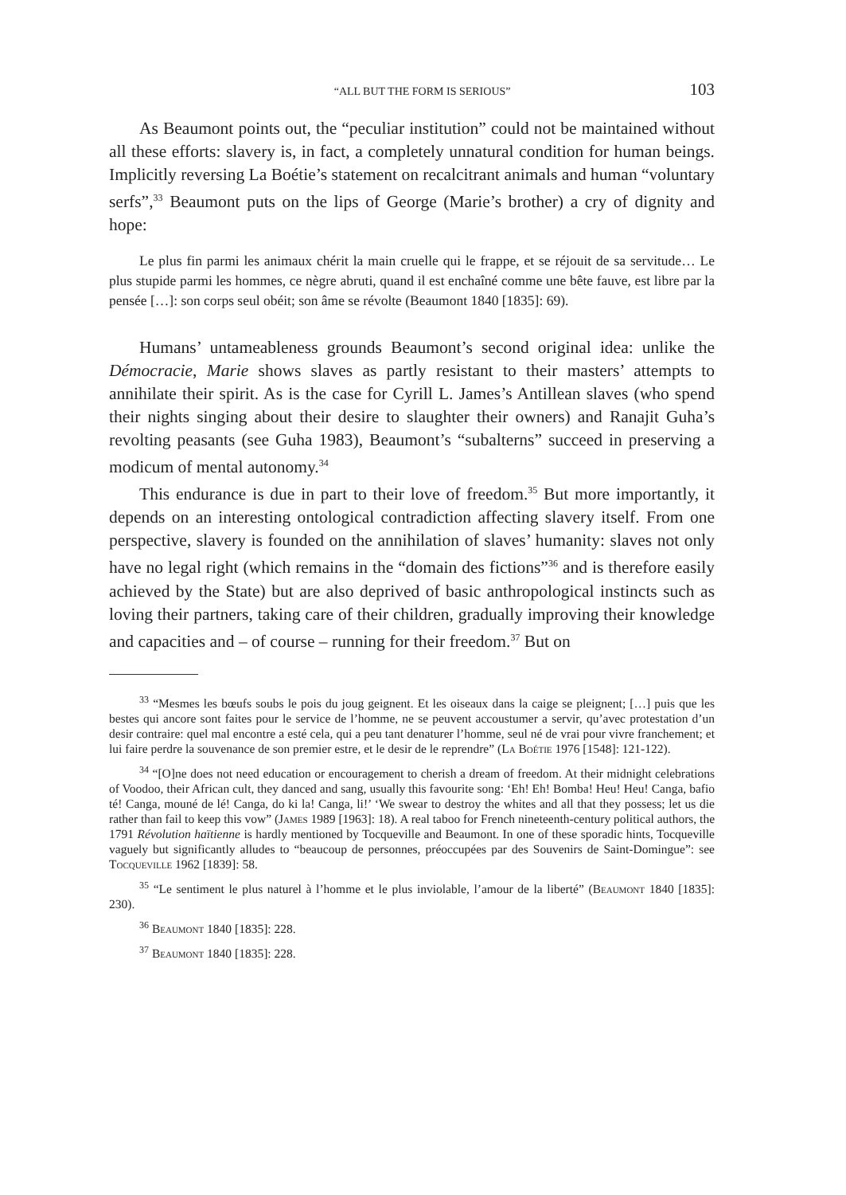“ALL BUT THE FORM IS SERIOUS” 103
As Beaumont points out, the “peculiar institution” could not be maintained without all these efforts: slavery is, in fact, a completely unnatural condition for human beings. Implicitly reversing La Boétie’s statement on recalcitrant animals and human “voluntary serfs”,<sup>33</sup> Beaumont puts on the lips of George (Marie’s brother) a cry of dignity and hope:
Le plus fin parmi les animaux chérit la main cruelle qui le frappe, et se réjouit de sa servitude… Le plus stupide parmi les hommes, ce nègre abruti, quand il est enchaîné comme une bête fauve, est libre par la pensée […]: son corps seul obéit; son âme se révolte (Beaumont 1840 [1835]: 69).
Humans’ untameableness grounds Beaumont’s second original idea: unlike the Démocracie, Marie shows slaves as partly resistant to their masters’ attempts to annihilate their spirit. As is the case for Cyrill L. James’s Antillean slaves (who spend their nights singing about their desire to slaughter their owners) and Ranajit Guha’s revolting peasants (see Guha 1983), Beaumont’s “subalterns” succeed in preserving a modicum of mental autonomy.<sup>34</sup>
This endurance is due in part to their love of freedom.<sup>35</sup> But more importantly, it depends on an interesting ontological contradiction affecting slavery itself. From one perspective, slavery is founded on the annihilation of slaves’ humanity: slaves not only have no legal right (which remains in the “domain des fictions”<sup>36</sup> and is therefore easily achieved by the State) but are also deprived of basic anthropological instincts such as loving their partners, taking care of their children, gradually improving their knowledge and capacities and – of course – running for their freedom.<sup>37</sup> But on
<sup>33</sup> “Mesmes les bœufs soubs le pois du joug geignent. Et les oiseaux dans la caige se pleignent; […] puis que les bestes qui ancore sont faites pour le service de l’homme, ne se peuvent accoustumer a servir, qu’avec protestation d’un desir contraire: quel mal encontre a esté cela, qui a peu tant denaturer l’homme, seul né de vrai pour vivre franchement; et lui faire perdre la souvenance de son premier estre, et le desir de le reprendre” (La Boétie 1976 [1548]: 121-122).
<sup>34</sup> “[O]ne does not need education or encouragement to cherish a dream of freedom. At their midnight celebrations of Voodoo, their African cult, they danced and sang, usually this favourite song: ‘Eh! Eh! Bomba! Heu! Heu! Canga, bafio té! Canga, mouné de lé! Canga, do ki la! Canga, li!’ ‘We swear to destroy the whites and all that they possess; let us die rather than fail to keep this vow” (James 1989 [1963]: 18). A real taboo for French nineteenth-century political authors, the 1791 Révolution haïtienne is hardly mentioned by Tocqueville and Beaumont. In one of these sporadic hints, Tocqueville vaguely but significantly alludes to “beaucoup de personnes, préoccupées par des Souvenirs de Saint-Domingue”: see Tocqueville 1962 [1839]: 58.
<sup>35</sup> “Le sentiment le plus naturel à l’homme et le plus inviolable, l’amour de la liberté” (Beaumont 1840 [1835]: 230).
<sup>36</sup> Beaumont 1840 [1835]: 228.
<sup>37</sup> Beaumont 1840 [1835]: 228.